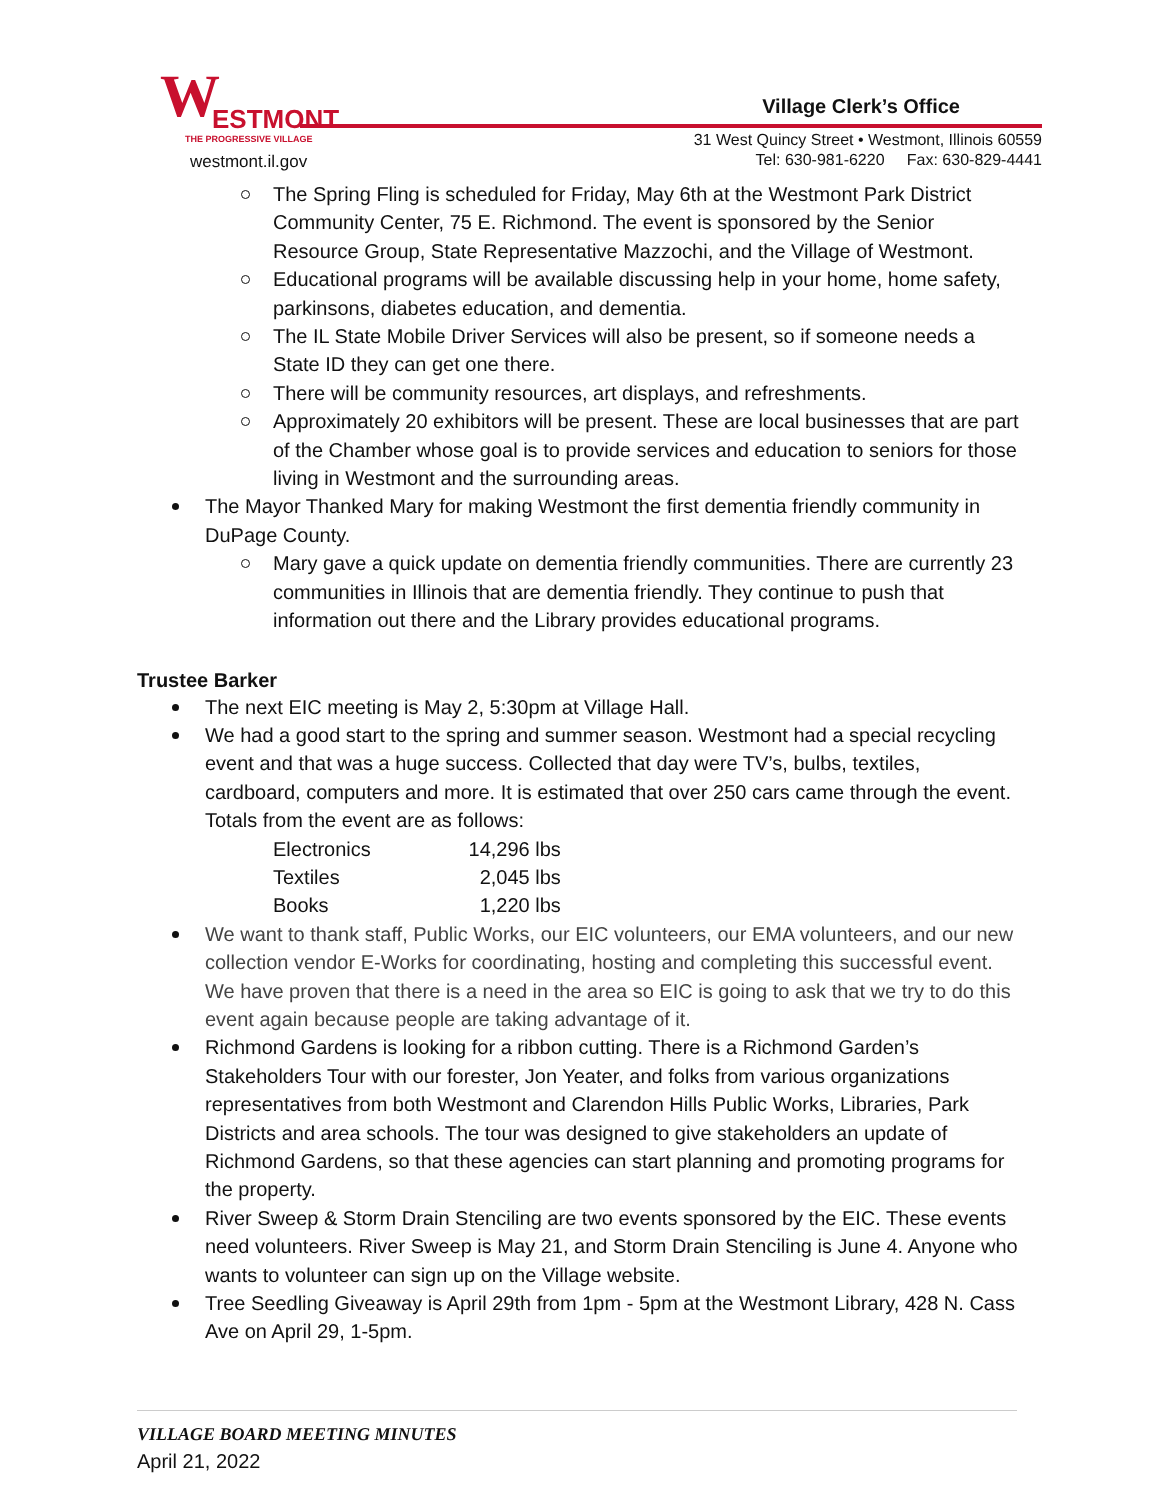W ESTMONT
THE PROGRESSIVE VILLAGE
westmont.il.gov
Village Clerk’s Office
31 West Quincy Street • Westmont, Illinois 60559
Tel: 630-981-6220 Fax: 630-829-4441
The Spring Fling is scheduled for Friday, May 6th at the Westmont Park District Community Center, 75 E. Richmond. The event is sponsored by the Senior Resource Group, State Representative Mazzochi, and the Village of Westmont.
Educational programs will be available discussing help in your home, home safety, parkinsons, diabetes education, and dementia.
The IL State Mobile Driver Services will also be present, so if someone needs a State ID they can get one there.
There will be community resources, art displays, and refreshments.
Approximately 20 exhibitors will be present. These are local businesses that are part of the Chamber whose goal is to provide services and education to seniors for those living in Westmont and the surrounding areas.
The Mayor Thanked Mary for making Westmont the first dementia friendly community in DuPage County.
Mary gave a quick update on dementia friendly communities. There are currently 23 communities in Illinois that are dementia friendly. They continue to push that information out there and the Library provides educational programs.
Trustee Barker
The next EIC meeting is May 2, 5:30pm at Village Hall.
We had a good start to the spring and summer season. Westmont had a special recycling event and that was a huge success. Collected that day were TV’s, bulbs, textiles, cardboard, computers and more. It is estimated that over 250 cars came through the event. Totals from the event are as follows:
| Electronics | 14,296 lbs |
| Textiles | 2,045 lbs |
| Books | 1,220 lbs |
We want to thank staff, Public Works, our EIC volunteers, our EMA volunteers, and our new collection vendor E-Works for coordinating, hosting and completing this successful event. We have proven that there is a need in the area so EIC is going to ask that we try to do this event again because people are taking advantage of it.
Richmond Gardens is looking for a ribbon cutting. There is a Richmond Garden’s Stakeholders Tour with our forester, Jon Yeater, and folks from various organizations representatives from both Westmont and Clarendon Hills Public Works, Libraries, Park Districts and area schools. The tour was designed to give stakeholders an update of Richmond Gardens, so that these agencies can start planning and promoting programs for the property.
River Sweep & Storm Drain Stenciling are two events sponsored by the EIC. These events need volunteers. River Sweep is May 21, and Storm Drain Stenciling is June 4. Anyone who wants to volunteer can sign up on the Village website.
Tree Seedling Giveaway is April 29th from 1pm - 5pm at the Westmont Library, 428 N. Cass Ave on April 29, 1-5pm.
VILLAGE BOARD MEETING MINUTES
April 21, 2022